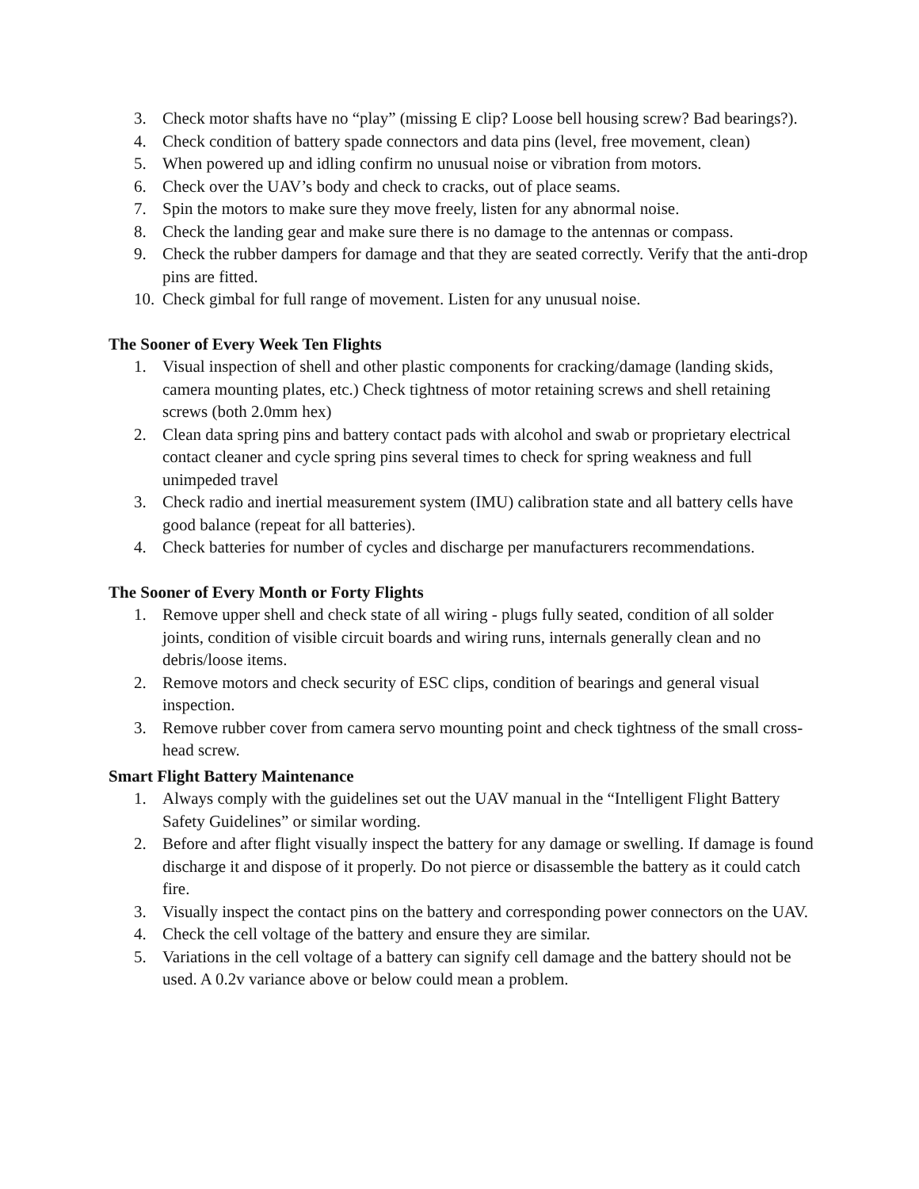3. Check motor shafts have no “play” (missing E clip? Loose bell housing screw? Bad bearings?).
4. Check condition of battery spade connectors and data pins (level, free movement, clean)
5. When powered up and idling confirm no unusual noise or vibration from motors.
6. Check over the UAV’s body and check to cracks, out of place seams.
7. Spin the motors to make sure they move freely, listen for any abnormal noise.
8. Check the landing gear and make sure there is no damage to the antennas or compass.
9. Check the rubber dampers for damage and that they are seated correctly. Verify that the anti-drop pins are fitted.
10. Check gimbal for full range of movement. Listen for any unusual noise.
The Sooner of Every Week Ten Flights
1. Visual inspection of shell and other plastic components for cracking/damage (landing skids, camera mounting plates, etc.) Check tightness of motor retaining screws and shell retaining screws (both 2.0mm hex)
2. Clean data spring pins and battery contact pads with alcohol and swab or proprietary electrical contact cleaner and cycle spring pins several times to check for spring weakness and full unimpeded travel
3. Check radio and inertial measurement system (IMU) calibration state and all battery cells have good balance (repeat for all batteries).
4. Check batteries for number of cycles and discharge per manufacturers recommendations.
The Sooner of Every Month or Forty Flights
1. Remove upper shell and check state of all wiring - plugs fully seated, condition of all solder joints, condition of visible circuit boards and wiring runs, internals generally clean and no debris/loose items.
2. Remove motors and check security of ESC clips, condition of bearings and general visual inspection.
3. Remove rubber cover from camera servo mounting point and check tightness of the small cross-head screw.
Smart Flight Battery Maintenance
1. Always comply with the guidelines set out the UAV manual in the “Intelligent Flight Battery Safety Guidelines” or similar wording.
2. Before and after flight visually inspect the battery for any damage or swelling. If damage is found discharge it and dispose of it properly. Do not pierce or disassemble the battery as it could catch fire.
3. Visually inspect the contact pins on the battery and corresponding power connectors on the UAV.
4. Check the cell voltage of the battery and ensure they are similar.
5. Variations in the cell voltage of a battery can signify cell damage and the battery should not be used. A 0.2v variance above or below could mean a problem.